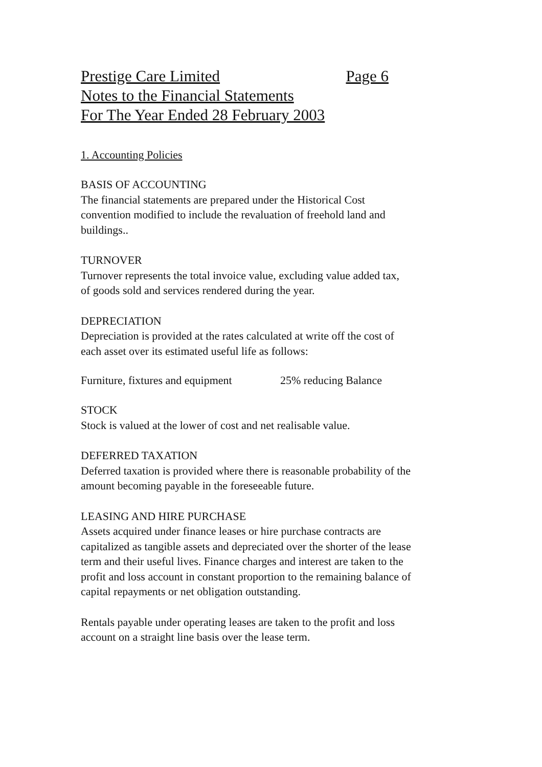Prestige Care Limited Page 6
Notes to the Financial Statements
For The Year Ended 28 February 2003
1. Accounting Policies
BASIS OF ACCOUNTING
The financial statements are prepared under the Historical Cost
convention modified to include the revaluation of freehold land and
buildings..
TURNOVER
Turnover represents the total invoice value, excluding value added tax,
of goods sold and services rendered during the year.
DEPRECIATION
Depreciation is provided at the rates calculated at write off the cost of
each asset over its estimated useful life as follows:
Furniture, fixtures and equipment
25% reducing Balance
STOCK
Stock is valued at the lower of cost and net realisable value.
DEFERRED TAXATION
Deferred taxation is provided where there is reasonable probability of the
amount becoming payable in the foreseeable future.
LEASING AND HIRE PURCHASE
Assets acquired under finance leases or hire purchase contracts are
capitalized as tangible assets and depreciated over the shorter of the lease
term and their useful lives. Finance charges and interest are taken to the
profit and loss account in constant proportion to the remaining balance of
capital repayments or net obligation outstanding.
Rentals payable under operating leases are taken to the profit and loss
account on a straight line basis over the lease term.